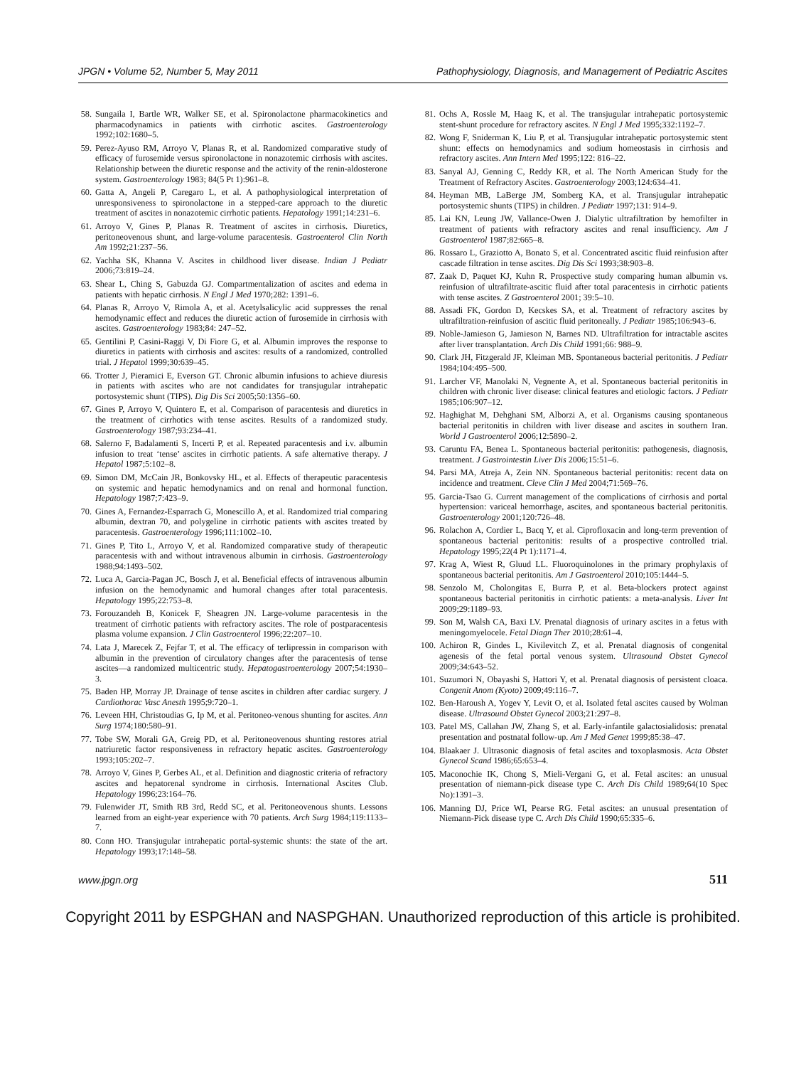JPGN • Volume 52, Number 5, May 2011 Pathophysiology, Diagnosis, and Management of Pediatric Ascites
58. Sungaila I, Bartle WR, Walker SE, et al. Spironolactone pharmacokinetics and pharmacodynamics in patients with cirrhotic ascites. Gastroenterology 1992;102:1680–5.
59. Perez-Ayuso RM, Arroyo V, Planas R, et al. Randomized comparative study of efficacy of furosemide versus spironolactone in nonazotemic cirrhosis with ascites. Relationship between the diuretic response and the activity of the renin-aldosterone system. Gastroenterology 1983; 84(5 Pt 1):961–8.
60. Gatta A, Angeli P, Caregaro L, et al. A pathophysiological interpretation of unresponsiveness to spironolactone in a stepped-care approach to the diuretic treatment of ascites in nonazotemic cirrhotic patients. Hepatology 1991;14:231–6.
61. Arroyo V, Gines P, Planas R. Treatment of ascites in cirrhosis. Diuretics, peritoneovenous shunt, and large-volume paracentesis. Gastroenterol Clin North Am 1992;21:237–56.
62. Yachha SK, Khanna V. Ascites in childhood liver disease. Indian J Pediatr 2006;73:819–24.
63. Shear L, Ching S, Gabuzda GJ. Compartmentalization of ascites and edema in patients with hepatic cirrhosis. N Engl J Med 1970;282: 1391–6.
64. Planas R, Arroyo V, Rimola A, et al. Acetylsalicylic acid suppresses the renal hemodynamic effect and reduces the diuretic action of furosemide in cirrhosis with ascites. Gastroenterology 1983;84: 247–52.
65. Gentilini P, Casini-Raggi V, Di Fiore G, et al. Albumin improves the response to diuretics in patients with cirrhosis and ascites: results of a randomized, controlled trial. J Hepatol 1999;30:639–45.
66. Trotter J, Pieramici E, Everson GT. Chronic albumin infusions to achieve diuresis in patients with ascites who are not candidates for transjugular intrahepatic portosystemic shunt (TIPS). Dig Dis Sci 2005;50:1356–60.
67. Gines P, Arroyo V, Quintero E, et al. Comparison of paracentesis and diuretics in the treatment of cirrhotics with tense ascites. Results of a randomized study. Gastroenterology 1987;93:234–41.
68. Salerno F, Badalamenti S, Incerti P, et al. Repeated paracentesis and i.v. albumin infusion to treat ‘tense’ ascites in cirrhotic patients. A safe alternative therapy. J Hepatol 1987;5:102–8.
69. Simon DM, McCain JR, Bonkovsky HL, et al. Effects of therapeutic paracentesis on systemic and hepatic hemodynamics and on renal and hormonal function. Hepatology 1987;7:423–9.
70. Gines A, Fernandez-Esparrach G, Monescillo A, et al. Randomized trial comparing albumin, dextran 70, and polygeline in cirrhotic patients with ascites treated by paracentesis. Gastroenterology 1996;111:1002–10.
71. Gines P, Tito L, Arroyo V, et al. Randomized comparative study of therapeutic paracentesis with and without intravenous albumin in cirrhosis. Gastroenterology 1988;94:1493–502.
72. Luca A, Garcia-Pagan JC, Bosch J, et al. Beneficial effects of intravenous albumin infusion on the hemodynamic and humoral changes after total paracentesis. Hepatology 1995;22:753–8.
73. Forouzandeh B, Konicek F, Sheagren JN. Large-volume paracentesis in the treatment of cirrhotic patients with refractory ascites. The role of postparacentesis plasma volume expansion. J Clin Gastroenterol 1996;22:207–10.
74. Lata J, Marecek Z, Fejfar T, et al. The efficacy of terlipressin in comparison with albumin in the prevention of circulatory changes after the paracentesis of tense ascites—a randomized multicentric study. Hepatogastroenterology 2007;54:1930–3.
75. Baden HP, Morray JP. Drainage of tense ascites in children after cardiac surgery. J Cardiothorac Vasc Anesth 1995;9:720–1.
76. Leveen HH, Christoudias G, Ip M, et al. Peritoneo-venous shunting for ascites. Ann Surg 1974;180:580–91.
77. Tobe SW, Morali GA, Greig PD, et al. Peritoneovenous shunting restores atrial natriuretic factor responsiveness in refractory hepatic ascites. Gastroenterology 1993;105:202–7.
78. Arroyo V, Gines P, Gerbes AL, et al. Definition and diagnostic criteria of refractory ascites and hepatorenal syndrome in cirrhosis. International Ascites Club. Hepatology 1996;23:164–76.
79. Fulenwider JT, Smith RB 3rd, Redd SC, et al. Peritoneovenous shunts. Lessons learned from an eight-year experience with 70 patients. Arch Surg 1984;119:1133–7.
80. Conn HO. Transjugular intrahepatic portal-systemic shunts: the state of the art. Hepatology 1993;17:148–58.
81. Ochs A, Rossle M, Haag K, et al. The transjugular intrahepatic portosystemic stent-shunt procedure for refractory ascites. N Engl J Med 1995;332:1192–7.
82. Wong F, Sniderman K, Liu P, et al. Transjugular intrahepatic portosystemic stent shunt: effects on hemodynamics and sodium homeostasis in cirrhosis and refractory ascites. Ann Intern Med 1995;122: 816–22.
83. Sanyal AJ, Genning C, Reddy KR, et al. The North American Study for the Treatment of Refractory Ascites. Gastroenterology 2003;124:634–41.
84. Heyman MB, LaBerge JM, Somberg KA, et al. Transjugular intrahepatic portosystemic shunts (TIPS) in children. J Pediatr 1997;131: 914–9.
85. Lai KN, Leung JW, Vallance-Owen J. Dialytic ultrafiltration by hemofilter in treatment of patients with refractory ascites and renal insufficiency. Am J Gastroenterol 1987;82:665–8.
86. Rossaro L, Graziotto A, Bonato S, et al. Concentrated ascitic fluid reinfusion after cascade filtration in tense ascites. Dig Dis Sci 1993;38:903–8.
87. Zaak D, Paquet KJ, Kuhn R. Prospective study comparing human albumin vs. reinfusion of ultrafiltrate-ascitic fluid after total paracentesis in cirrhotic patients with tense ascites. Z Gastroenterol 2001; 39:5–10.
88. Assadi FK, Gordon D, Kecskes SA, et al. Treatment of refractory ascites by ultrafiltration-reinfusion of ascitic fluid peritoneally. J Pediatr 1985;106:943–6.
89. Noble-Jamieson G, Jamieson N, Barnes ND. Ultrafiltration for intractable ascites after liver transplantation. Arch Dis Child 1991;66: 988–9.
90. Clark JH, Fitzgerald JF, Kleiman MB. Spontaneous bacterial peritonitis. J Pediatr 1984;104:495–500.
91. Larcher VF, Manolaki N, Vegnente A, et al. Spontaneous bacterial peritonitis in children with chronic liver disease: clinical features and etiologic factors. J Pediatr 1985;106:907–12.
92. Haghighat M, Dehghani SM, Alborzi A, et al. Organisms causing spontaneous bacterial peritonitis in children with liver disease and ascites in southern Iran. World J Gastroenterol 2006;12:5890–2.
93. Caruntu FA, Benea L. Spontaneous bacterial peritonitis: pathogenesis, diagnosis, treatment. J Gastrointestin Liver Dis 2006;15:51–6.
94. Parsi MA, Atreja A, Zein NN. Spontaneous bacterial peritonitis: recent data on incidence and treatment. Cleve Clin J Med 2004;71:569–76.
95. Garcia-Tsao G. Current management of the complications of cirrhosis and portal hypertension: variceal hemorrhage, ascites, and spontaneous bacterial peritonitis. Gastroenterology 2001;120:726–48.
96. Rolachon A, Cordier L, Bacq Y, et al. Ciprofloxacin and long-term prevention of spontaneous bacterial peritonitis: results of a prospective controlled trial. Hepatology 1995;22(4 Pt 1):1171–4.
97. Krag A, Wiest R, Gluud LL. Fluoroquinolones in the primary prophylaxis of spontaneous bacterial peritonitis. Am J Gastroenterol 2010;105:1444–5.
98. Senzolo M, Cholongitas E, Burra P, et al. Beta-blockers protect against spontaneous bacterial peritonitis in cirrhotic patients: a meta-analysis. Liver Int 2009;29:1189–93.
99. Son M, Walsh CA, Baxi LV. Prenatal diagnosis of urinary ascites in a fetus with meningomyelocele. Fetal Diagn Ther 2010;28:61–4.
100. Achiron R, Gindes L, Kivilevitch Z, et al. Prenatal diagnosis of congenital agenesis of the fetal portal venous system. Ultrasound Obstet Gynecol 2009;34:643–52.
101. Suzumori N, Obayashi S, Hattori Y, et al. Prenatal diagnosis of persistent cloaca. Congenit Anom (Kyoto) 2009;49:116–7.
102. Ben-Haroush A, Yogev Y, Levit O, et al. Isolated fetal ascites caused by Wolman disease. Ultrasound Obstet Gynecol 2003;21:297–8.
103. Patel MS, Callahan JW, Zhang S, et al. Early-infantile galactosialidosis: prenatal presentation and postnatal follow-up. Am J Med Genet 1999;85:38–47.
104. Blaakaer J. Ultrasonic diagnosis of fetal ascites and toxoplasmosis. Acta Obstet Gynecol Scand 1986;65:653–4.
105. Maconochie IK, Chong S, Mieli-Vergani G, et al. Fetal ascites: an unusual presentation of niemann-pick disease type C. Arch Dis Child 1989;64(10 Spec No):1391–3.
106. Manning DJ, Price WI, Pearse RG. Fetal ascites: an unusual presentation of Niemann-Pick disease type C. Arch Dis Child 1990;65:335–6.
www.jpgn.org 511
Copyright 2011 by ESPGHAN and NASPGHAN. Unauthorized reproduction of this article is prohibited.